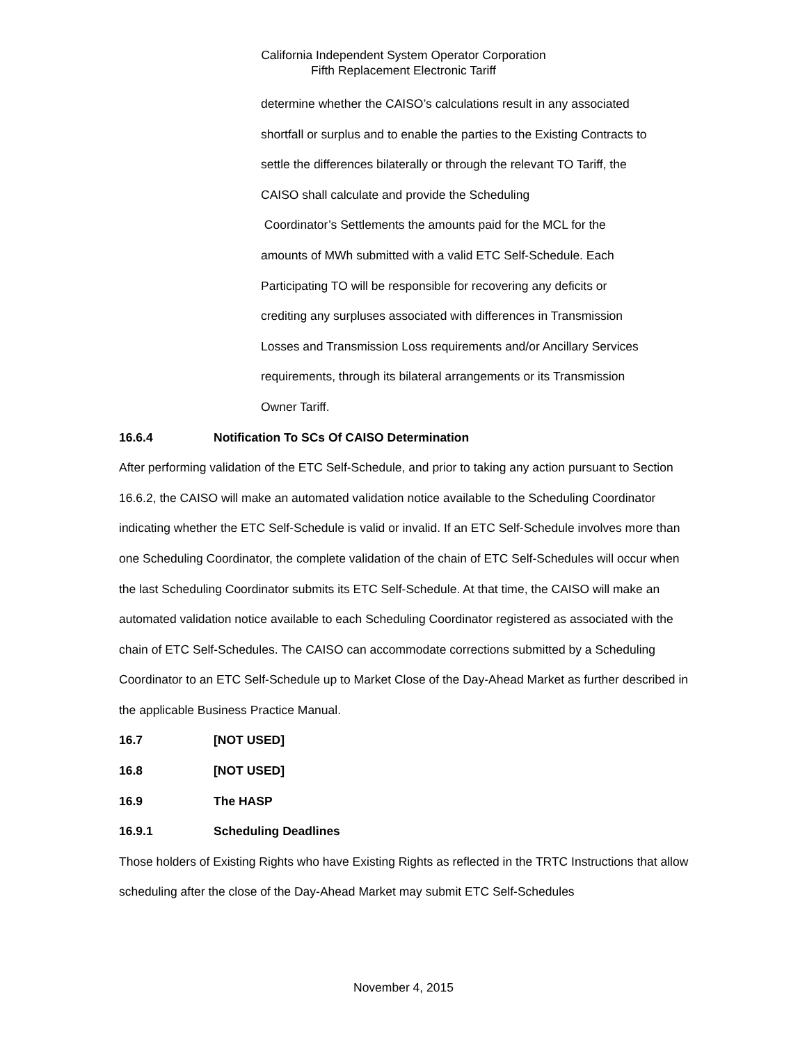California Independent System Operator Corporation
Fifth Replacement Electronic Tariff
determine whether the CAISO’s calculations result in any associated
shortfall or surplus and to enable the parties to the Existing Contracts to
settle the differences bilaterally or through the relevant TO Tariff, the
CAISO shall calculate and provide the Scheduling
Coordinator’s Settlements the amounts paid for the MCL for the
amounts of MWh submitted with a valid ETC Self-Schedule. Each
Participating TO will be responsible for recovering any deficits or
crediting any surpluses associated with differences in Transmission
Losses and Transmission Loss requirements and/or Ancillary Services
requirements, through its bilateral arrangements or its Transmission
Owner Tariff.
16.6.4 Notification To SCs Of CAISO Determination
After performing validation of the ETC Self-Schedule, and prior to taking any action pursuant to Section 16.6.2, the CAISO will make an automated validation notice available to the Scheduling Coordinator indicating whether the ETC Self-Schedule is valid or invalid. If an ETC Self-Schedule involves more than one Scheduling Coordinator, the complete validation of the chain of ETC Self-Schedules will occur when the last Scheduling Coordinator submits its ETC Self-Schedule. At that time, the CAISO will make an automated validation notice available to each Scheduling Coordinator registered as associated with the chain of ETC Self-Schedules. The CAISO can accommodate corrections submitted by a Scheduling Coordinator to an ETC Self-Schedule up to Market Close of the Day-Ahead Market as further described in the applicable Business Practice Manual.
16.7 [NOT USED]
16.8 [NOT USED]
16.9 The HASP
16.9.1 Scheduling Deadlines
Those holders of Existing Rights who have Existing Rights as reflected in the TRTC Instructions that allow scheduling after the close of the Day-Ahead Market may submit ETC Self-Schedules
November 4, 2015